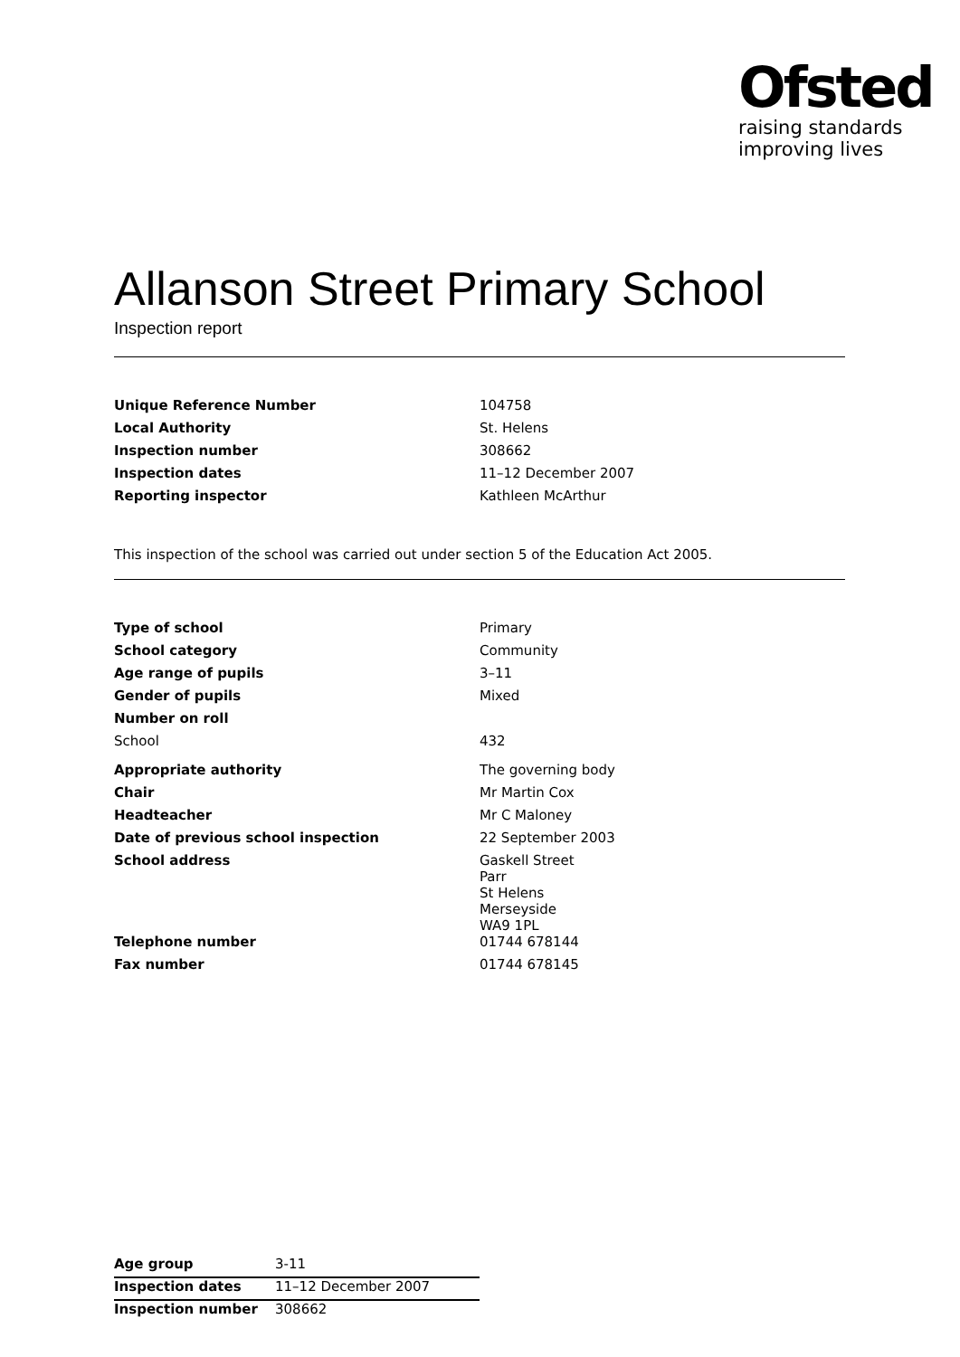Ofsted
raising standards
improving lives
Allanson Street Primary School
Inspection report
| Unique Reference Number | 104758 |
| Local Authority | St. Helens |
| Inspection number | 308662 |
| Inspection dates | 11–12 December 2007 |
| Reporting inspector | Kathleen McArthur |
This inspection of the school was carried out under section 5 of the Education Act 2005.
| Type of school | Primary |
| School category | Community |
| Age range of pupils | 3–11 |
| Gender of pupils | Mixed |
| Number on roll | |
| School | 432 |
| Appropriate authority | The governing body |
| Chair | Mr Martin Cox |
| Headteacher | Mr C Maloney |
| Date of previous school inspection | 22 September 2003 |
| School address | Gaskell Street Parr St Helens Merseyside WA9 1PL |
| Telephone number | 01744 678144 |
| Fax number | 01744 678145 |
| Age group | 3-11 |
| Inspection dates | 11–12 December 2007 |
| Inspection number | 308662 |